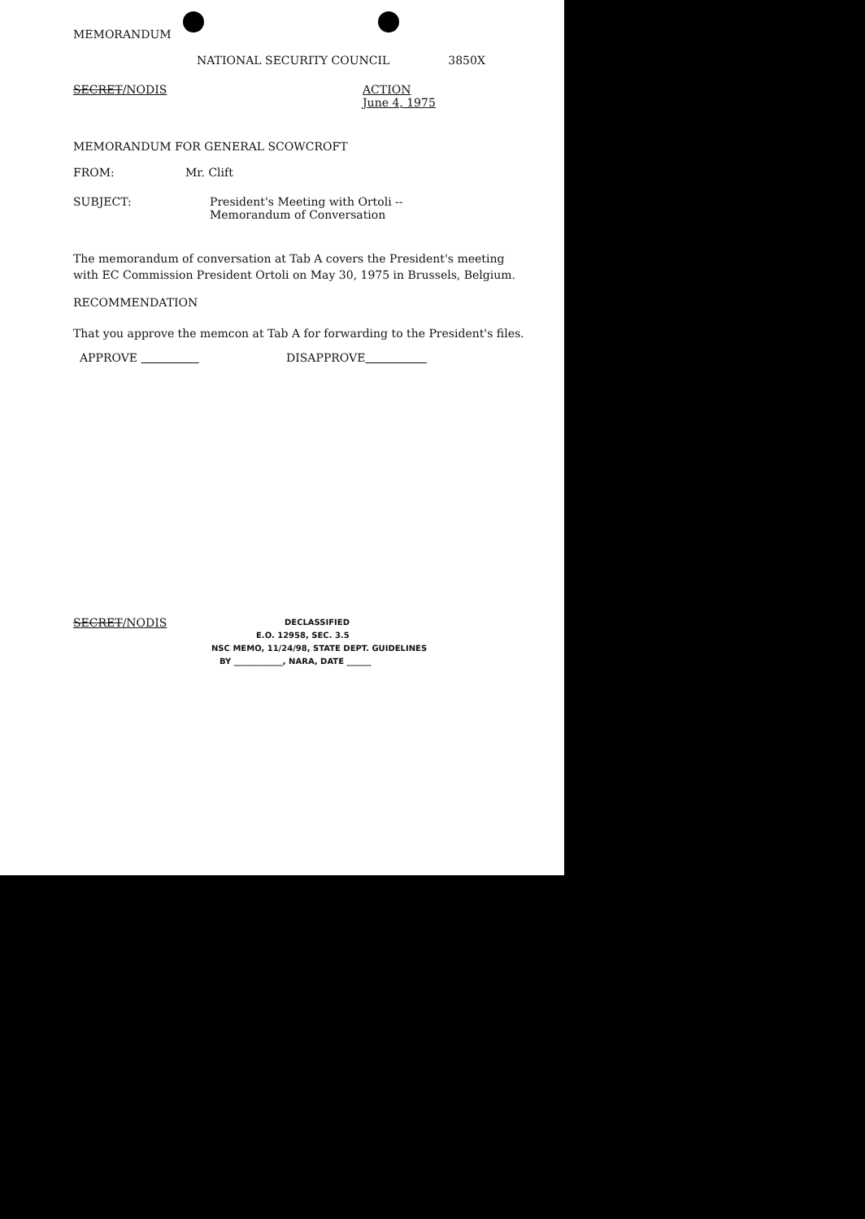MEMORANDUM
NATIONAL SECURITY COUNCIL 3850X
SECRET/NODIS ACTION
June 4, 1975
MEMORANDUM FOR GENERAL SCOWCROFT
FROM: Mr. Clift
SUBJECT: President's Meeting with Ortoli --
Memorandum of Conversation
The memorandum of conversation at Tab A covers the President's meeting with EC Commission President Ortoli on May 30, 1975 in Brussels, Belgium.
RECOMMENDATION
That you approve the memcon at Tab A for forwarding to the President's files.
APPROVE DISAPPROVE
SECRET/NODIS
DECLASSIFIED
E.O. 12958, SEC. 3.5
NSC MEMO, 11/24/98, STATE DEPT. GUIDELINES
BY ____________, NARA, DATE ______